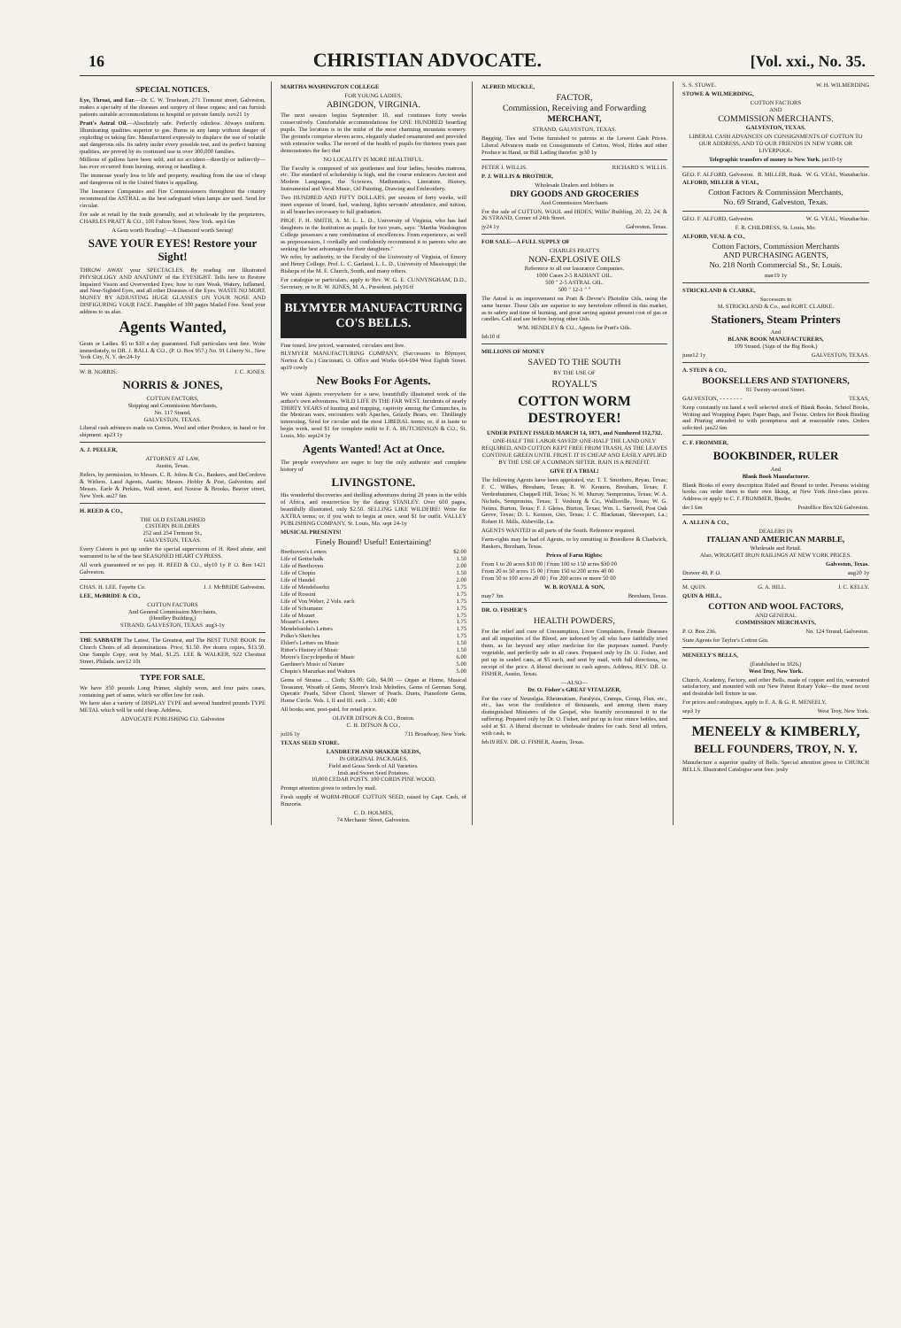16 CHRISTIAN ADVOCATE. [Vol. xxi., No. 35.
SPECIAL NOTICES.
Eye, Throat, and Ear.—Dr. C. W. Trueheart, 271 Tremont street, Galveston, makes a specialty of the diseases and surgery of these organs; and can furnish patients suitable accommodations in hospital or private family. nov21 1y
Pratt's Astral Oil.—Absolutely safe. Perfectly odorless. Always uniform. Illuminating qualities superior to gas. Burns in any lamp without danger of exploding or taking fire. Manufactured expressly to displace the use of volatile and dangerous oils. Its safety under every possible test, and its perfect burning qualities, are proved by its continued use in over 300,000 families.
Millions of gallons have been sold, and no accident—directly or indirectly—has ever occurred from burning, storing or handling it.
The immense yearly loss to life and property, resulting from the use of cheap and dangerous oil in the United States is appalling.
The Insurance Companies and Fire Commissioners throughout the country recommend the ASTRAL as the best safeguard when lamps are used. Send for circular.
For sale at retail by the trade generally, and at wholesale by the proprietors, CHARLES PRATT & CO., 108 Fulton Street, New York. sep3 6m
A Gem worth Reading!—A Diamond worth Seeing!
SAVE YOUR EYES! Restore your Sight!
THROW AWAY your SPECTACLES, By reading our Illustrated PHYSIOLOGY AND ANATOMY of the EYESIGHT. Tells how to Restore Impaired Vision and Overworked Eyes; how to cure Weak, Watery, Inflamed, and Near-Sighted Eyes, and all other Diseases of the Eyes. WASTE NO MORE MONEY BY ADJUSTING HUGE GLASSES ON YOUR NOSE AND DISFIGURING YOUR FACE. Pamphlet of 100 pages Mailed Free. Send your address to us also.
Agents Wanted,
Gents or Ladies. $5 to $10 a day guaranteed. Full particulars sent free. Write immediately, to DR. J. BALL & CO., (P. O. Box 957.) No. 91 Liberty St., New York City, N. Y. dec24-1y
W. B. NORRIS. J. C. JONES.
NORRIS & JONES,
COTTON FACTORS,
Shipping and Commission Merchants,
No. 117 Strand,
GALVESTON, TEXAS.
Liberal cash advances made on Cotton, Wool and other Produce, in hand or for shipment. ap23 1y
A. J. PEELER,
ATTORNEY AT LAW,
Austin, Texas.
Refers, by permission, to Messrs. C. R. Johns & Co., Bankers, and DeCordova & Withers, Land Agents, Austin; Messrs. Hobby & Post, Galveston; and Messrs. Earle & Perkins, Wall street, and Nourse & Brooks, Beaver street, New York. au27 6m
H. REED & CO.,
THE OLD ESTABLISHED
CISTERN BUILDERS
252 and 254 Tremont St.,
GALVESTON, TEXAS.
Every Cistern is put up under the special supervision of H. Reed alone, and warranted to be of the best SEASONED HEART CYPRESS.
All work guaranteed or no pay. H. REED & CO., uly10 1y P. O. Box 1421 Galveston.
CHAS. H. LEE. Fayette Co. J. J. McBRIDE Galveston.
LEE, McBRIDE & CO.,
COTTON FACTORS
And General Commission Merchants,
(Hendley Building,)
STRAND, GALVESTON, TEXAS. aug3-1y
THE SABBATH The Latest, The Greatest, and The BEST TUNE BOOK for Church Choirs of all denominations. Price, $1.50. Per dozen copies, $13.50. One Sample Copy, sent by Mail, $1.25. LEE & WALKER, 922 Chestnut Street, Philada. nov12 10t
TYPE FOR SALE.
We have 350 pounds Long Primer, slightly worn, and four pairs cases, containing part of same, which we offer low for cash.
We have also a variety of DISPLAY TYPE and several hundred pounds TYPE METAL which will be sold cheap. Address,
ADVOCATE PUBLISHING CO. Galveston
MARTHA WASHINGTON COLLEGE
FOR YOUNG LADIES,
ABINGDON, VIRGINIA.
The next session begins September 18, and continues forty weeks consecutively. Comfortable accommodations for ONE HUNDRED boarding pupils. The location is in the midst of the most charming mountain scenery. The grounds comprise eleven acres, elegantly shaded ornamented and provided with extensive walks. The record of the health of pupils for thirteen years past demonstrates the fact that
NO LOCALITY IS MORE HEALTHFUL.
The Faculty is composed of six gentlemen and four ladies, besides matrons, etc. The standard of scholarship is high, and the course embraces Ancient and Modern Languages, the Sciences, Mathematics, Literature, History, Instrumental and Vocal Music, Oil Painting, Drawing and Embroidery.
Two HUNDRED AND FIFTY DOLLARS, per session of forty weeks, will meet expense of board, fuel, washing, lights servants' attendance, and tuition, in all branches necessary to full graduation.
PROF. F. H. SMITH, A. M. L. L. D., University of Virginia, who has had daughters in the Institution as pupils for two years, says: "Martha Washington College possesses a rare combination of excellences. From experience, as well as prepossession, I cordially and confidently recommend it to parents who are seeking the best advantages for their daughters."
We refer, by authority, to the Faculty of the University of Virginia, of Emory and Henry College, Prof. L. C. Garland, L. L. D., University of Mississippi; the Bishops of the M. E. Church, South, and many others.
For catalogue or particulars, apply to Rev. W. G. E. CUNNYNGHAM, D.D., Secretary, or to R. W. JONES, M. A., President. july16 tf
BLYMYER MANUFACTURING CO'S BELLS.
Fine toned, low priced, warranted, circulars sent free.
BLYMYER MANUFACTURING COMPANY, (Successors to Blymyer, Norton & Co.) Cincinnati, O. Office and Works 664-694 West Eighth Street. ap19 cowly
New Books For Agents.
We want Agents everywhere for a new, beautifully illustrated work of the author's own adventures. WILD LIFE IN THE FAR WEST. Incidents of nearly THIRTY YEARS of hunting and trapping, captivity among the Comanches, in the Mexican wars, encounters with Apaches, Grizzly Bears, etc. Thrillingly interesting. Send for circular and the most LIBERAL terms; or, if in haste to begin work, send $1 for complete outfit to F. A. HUTCHINSON & CO., St. Louis, Mo. sept24 1y
Agents Wanted! Act at Once.
The people everywhere are eager to buy the only authentic and complete history of
LIVINGSTONE.
His wonderful discoveries and thrilling adventures during 28 years in the wilds of Africa, and resurrection by the daring STANLEY. Over 600 pages, beautifully illustrated, only $2.50. SELLING LIKE WILDFIRE! Write for AXTRA terms; or, if you wish to begin at once, send $1 for outfit. VALLEY PUBLISHING COMPANY, St. Louis, Mo. sept 24-1y
MUSICAL PRESENTS!
Finely Bound! Useful! Entertaining!
Beethoven's Letters $2.00
Life of Gottschalk 1.50
Life of Beethoven 2.00
Life of Chopin 1.50
Life of Handel 2.00
Life of Mendelssohn 1.75
Life of Rossini 1.75
Life of Von Weber, 2 Vols. each 1.75
Life of Schumann 1.75
Life of Mozart 1.75
Mozart's Letters 1.75
Mendelssohn's Letters 1.75
Polko's Sketches 1.75
Ehlert's Letters on Music 1.50
Ritter's History of Music 1.50
Moore's Encyclopedia of Music 6.00
Gardiner's Music of Nature 5.00
Chopin's Mazurkas and Waltzes 5.00
Gems of Strauss ... Cloth; $3.00; Gilt, $4.00 — Organ at Home, Musical Treasurer, Wreath of Gems, Moore's Irish Melodies, Gems of German Song, Operatic Pearls, Silver Chord, Shower of Pearls. Duets, Pianoforte Gems, Home Circle. Vols. I, II and III. each ... 3.00; 4.00
All books sent, post-paid, for retail price.
OLIVER DITSON & CO., Boston.
C. H. DITSON & CO.,
jul16 1y 711 Broadway, New York.
TEXAS SEED STORE.
LANDRETH AND SHAKER SEEDS,
IN ORIGINAL PACKAGES.
Field and Grass Seeds of All Varieties.
Irish and Sweet Seed Potatoes.
10,000 CEDAR POSTS. 100 CORDS PINE WOOD.
Prompt attention given to orders by mail.
Fresh supply of WORM-PROOF COTTON SEED, raised by Capt. Cash, of Brazoria.
C. D. HOLMES,
74 Mechanic Street, Galveston.
ALFRED MUCKLE,
FACTOR,
Commission, Receiving and Forwarding
MERCHANT,
STRAND, GALVESTON, TEXAS.
Bagging, Ties and Twine furnished to patrons at the Lowest Cash Prices. Liberal Advances made on Consignments of Cotton, Wool, Hides and other Produce in Hand, or Bill Lading therefor. jy30 1y
PETER J. WILLIS. RICHARD S. WILLIS.
P. J. WILLIS & BROTHER,
Wholesale Dealers and Jobbers in
DRY GOODS AND GROCERIES
And Commission Merchants
For the sale of COTTON, WOOL and HIDES, Willis' Building, 20, 22, 24, & 26 STRAND, Corner of 24th Street.
jy24 1y Galveston, Texas.
FOR SALE---A FULL SUPPLY OF
CHARLES PRATT'S
NON-EXPLOSIVE OILS
Reference to all our Insurance Companies.
1000 Cases 2-5 RADIANT OIL.
500 " 2-5 ASTRAL OIL.
500 " 12-1 " "
The Astral is an improvement on Pratt & Devoe's Photolite Oils, using the same burner. These Oils are superior to any heretofore offered in this market, as to safety and time of burning, and great saving against present cost of gas or candles. Call and see before buying other Oils.
WM. HENDLEY & CO., Agents for Pratt's Oils.
feb10 tf
MILLIONS OF MONEY
SAVED TO THE SOUTH
BY THE USE OF
ROYALL'S
COTTON WORM DESTROYER!
UNDER PATENT ISSUED MARCH 14, 1871, and Numbered 112,732.
ONE-HALF THE LABOR SAVED! ONE-HALF THE LAND ONLY REQUIRED, AND COTTON KEPT FREE FROM TRASH, AS THE LEAVES CONTINUE GREEN UNTIL FROST. IT IS CHEAP AND EASILY APPLIED BY THE USE OF A COMMON SIFTER. RAIN IS A BENEFIT.
GIVE IT A TRIAL!
The following Agents have been appointed, viz: T. T. Smothers, Bryan, Texas; F. C. Wilkes, Brenham, Texas; R. W. Kennon, Brenham, Texas; F. Verdenbaumen, Chappell Hill, Texas; N. W. Murray, Sempronius, Texas; W. A. Nichols, Sempronius, Texas; T. Vosburg & Co., Wallisville, Texas; W. G. Neims, Burton, Texas; F. J. Gleiss, Burton, Texas; Wm. L. Sartwell, Post Oak Grove, Texas; D. L. Kennon, Oso, Texas; J. C. Blackman, Shreveport, La.; Robert H. Mills, Abbeville, La.
AGENTS WANTED in all parts of the South. Reference required.
Farm-rights may be had of Agents, or by remitting to Breedlove & Chadwick, Bankers, Brenham, Texas.
Prices of Farm Rights:
From 1 to 20 acres $10 00 | From 100 to 150 acres $30 00
From 20 to 50 acres 15 00 | From 150 to 200 acres 40 00
From 50 to 100 acres 20 00 | For 200 acres or more 50 00
W. B. ROYALL & SON,
may7 3m Brenham, Texas.
DR. O. FISHER'S
HEALTH POWDERS,
For the relief and cure of Consumption, Liver Complaints, Female Diseases and all impurities of the Blood, are indorsed by all who have faithfully tried them, as far beyond any other medicine for the purposes named. Purely vegetable, and perfectly safe in all cases. Prepared only by Dr. O. Fisher, and put up in sealed cans, at $5 each, and sent by mail, with full directions, on receipt of the price. A liberal discount to cash agents. Address, REV. DR. O. FISHER, Austin, Texas.
—ALSO—
Dr. O. Fisher's GREAT VITALIZER,
For the cure of Neuralgia, Rheumatism, Paralysis, Cramps, Croup, Flux, etc., etc., has won the confidence of thousands, and among them many distinguished Ministers of the Gospel, who heartily recommend it to the suffering. Prepared only by Dr. O. Fisher, and put up in four ounce bottles, and sold at $1. A liberal discount to wholesale dealers for cash. Send all orders, with cash, to
feb19 REV. DR. O. FISHER, Austin, Texas.
S. S. STOWE. W. H. WILMERDING
STOWE & WILMERDING,
COTTON FACTORS
AND
COMMISSION MERCHANTS.
GALVESTON, TEXAS.
LIBERAL CASH ADVANCES ON CONSIGNMENTS OF COTTON TO OUR ADDRESS, AND TO OUR FRIENDS IN NEW YORK OR LIVERPOOL.
Telegraphic transfers of money to New York. jan10-1y
GEO. F. ALFORD, Galveston. B. MILLER, Rusk. W. G. VEAL, Waxahachie.
ALFORD, MILLER & VEAL,
Cotton Factors & Commission Merchants,
No. 69 Strand, Galveston, Texas.
GEO. F. ALFORD, Galveston. W. G. VEAL, Waxahachie.
F. R. CHILDRESS, St. Louis, Mo.
ALFORD, VEAL & CO.,
Cotton Factors, Commission Merchants
AND PURCHASING AGENTS,
No. 218 North Commercial St., St. Louis.
mar19 1y
STRICKLAND & CLARKE,
Successors to
M. STRICKLAND & Co., and ROBT. CLARKE.
Stationers, Steam Printers
And
BLANK BOOK MANUFACTURERS,
109 Strand, (Sign of the Big Book,)
june12 1y GALVESTON, TEXAS.
A. STEIN & CO.,
BOOKSELLERS AND STATIONERS,
81 Twenty-second Street.
GALVESTON, - - - - - - - TEXAS,
Keep constantly on hand a well selected stock of Blank Books, School Books, Writing and Wrapping Paper, Paper Bags, and Twine. Orders for Book Binding and Printing attended to with promptness and at reasonable rates. Orders solicited. jan22 6m
C. F. FROMMER,
BOOKBINDER, RULER
And
Blank Book Manufacturer.
Blank Books of every description Ruled and Bound to order. Persons wishing books can order them to their own liking, at New York first-class prices. Address or apply to C. F. FROMMER, Binder,
dec1 6m Postoffice Box 926 Galveston.
A. ALLEN & CO.,
DEALERS IN
ITALIAN AND AMERICAN MARBLE,
Wholesale and Retail.
Also, WROUGHT IRON RAILINGS AT NEW YORK PRICES.
Galveston, Texas.
Drawer 49, P. O. aug20 1y
M. QUIN. G. A. HILL. J. C. KELLY.
QUIN & HILL,
COTTON AND WOOL FACTORS,
AND GENERAL
COMMISSION MERCHANTS,
P. O. Box 236. No. 124 Strand, Galveston.
State Agents for Taylor's Cotton Gin.
MENEELY'S BELLS,
(Established in 1826,)
West Troy, New York.
Church, Academy, Factory, and other Bells, made of copper and tin, warranted satisfactory, and mounted with our New Patent Rotary Yoke—the most recent and desirable bell fixture in use.
For prices and catalogues, apply to E. A. & G. R. MENEELY,
sep3 1y West Troy, New York.
MENEELY & KIMBERLY,
BELL FOUNDERS, TROY, N. Y.
Manufacture a superior quality of Bells. Special attention given to CHURCH BELLS. Illustrated Catalogue sent free. jeuly